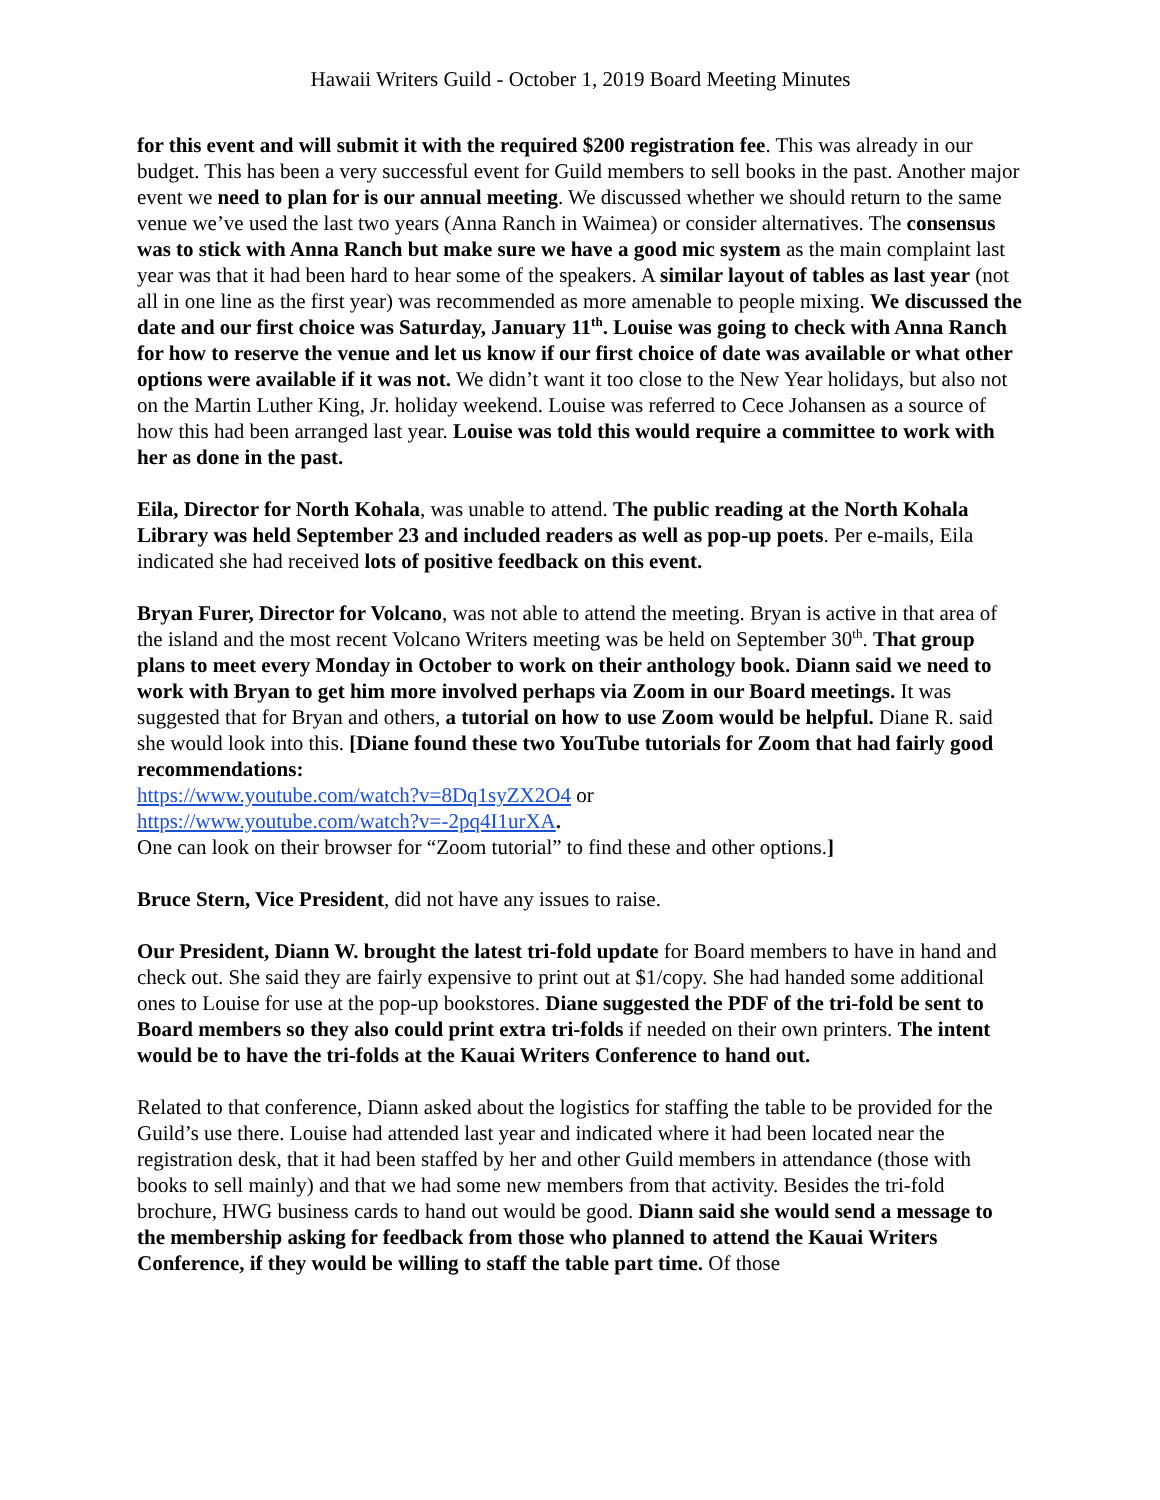Hawaii Writers Guild - October 1, 2019 Board Meeting Minutes
for this event and will submit it with the required $200 registration fee. This was already in our budget. This has been a very successful event for Guild members to sell books in the past. Another major event we need to plan for is our annual meeting. We discussed whether we should return to the same venue we’ve used the last two years (Anna Ranch in Waimea) or consider alternatives. The consensus was to stick with Anna Ranch but make sure we have a good mic system as the main complaint last year was that it had been hard to hear some of the speakers. A similar layout of tables as last year (not all in one line as the first year) was recommended as more amenable to people mixing. We discussed the date and our first choice was Saturday, January 11<sup>th</sup>. Louise was going to check with Anna Ranch for how to reserve the venue and let us know if our first choice of date was available or what other options were available if it was not. We didn’t want it too close to the New Year holidays, but also not on the Martin Luther King, Jr. holiday weekend. Louise was referred to Cece Johansen as a source of how this had been arranged last year. Louise was told this would require a committee to work with her as done in the past.
Eila, Director for North Kohala, was unable to attend. The public reading at the North Kohala Library was held September 23 and included readers as well as pop-up poets. Per e-mails, Eila indicated she had received lots of positive feedback on this event.
Bryan Furer, Director for Volcano, was not able to attend the meeting. Bryan is active in that area of the island and the most recent Volcano Writers meeting was be held on September 30<sup>th</sup>. That group plans to meet every Monday in October to work on their anthology book. Diann said we need to work with Bryan to get him more involved perhaps via Zoom in our Board meetings. It was suggested that for Bryan and others, a tutorial on how to use Zoom would be helpful. Diane R. said she would look into this. [Diane found these two YouTube tutorials for Zoom that had fairly good recommendations:
https://www.youtube.com/watch?v=8Dq1syZX2O4 or
https://www.youtube.com/watch?v=-2pq4I1urXA.
One can look on their browser for “Zoom tutorial” to find these and other options.]
Bruce Stern, Vice President, did not have any issues to raise.
Our President, Diann W. brought the latest tri-fold update for Board members to have in hand and check out. She said they are fairly expensive to print out at $1/copy. She had handed some additional ones to Louise for use at the pop-up bookstores. Diane suggested the PDF of the tri-fold be sent to Board members so they also could print extra tri-folds if needed on their own printers. The intent would be to have the tri-folds at the Kauai Writers Conference to hand out.
Related to that conference, Diann asked about the logistics for staffing the table to be provided for the Guild’s use there. Louise had attended last year and indicated where it had been located near the registration desk, that it had been staffed by her and other Guild members in attendance (those with books to sell mainly) and that we had some new members from that activity. Besides the tri-fold brochure, HWG business cards to hand out would be good. Diann said she would send a message to the membership asking for feedback from those who planned to attend the Kauai Writers Conference, if they would be willing to staff the table part time. Of those